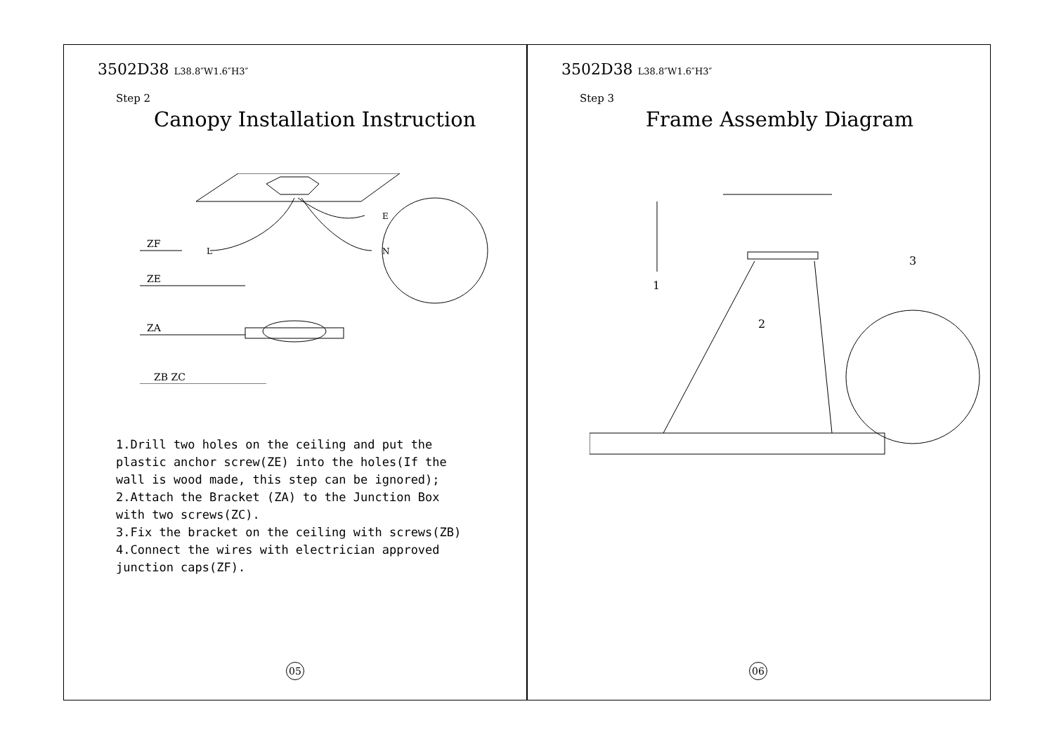3502D38 L38.8″W1.6″H3″
Step 2
Canopy Installation Instruction
ZF
ZE
ZA
ZB ZC
L
E
N
1.Drill two holes on the ceiling and put the
plastic anchor screw(ZE) into the holes(If the
wall is wood made, this step can be ignored);
2.Attach the Bracket (ZA) to the Junction Box
with two screws(ZC).
3.Fix the bracket on the ceiling with screws(ZB)
4.Connect the wires with electrician approved
junction caps(ZF).
05
3502D38 L38.8″W1.6″H3″
Step 3
Frame Assembly Diagram
1
2
3
06